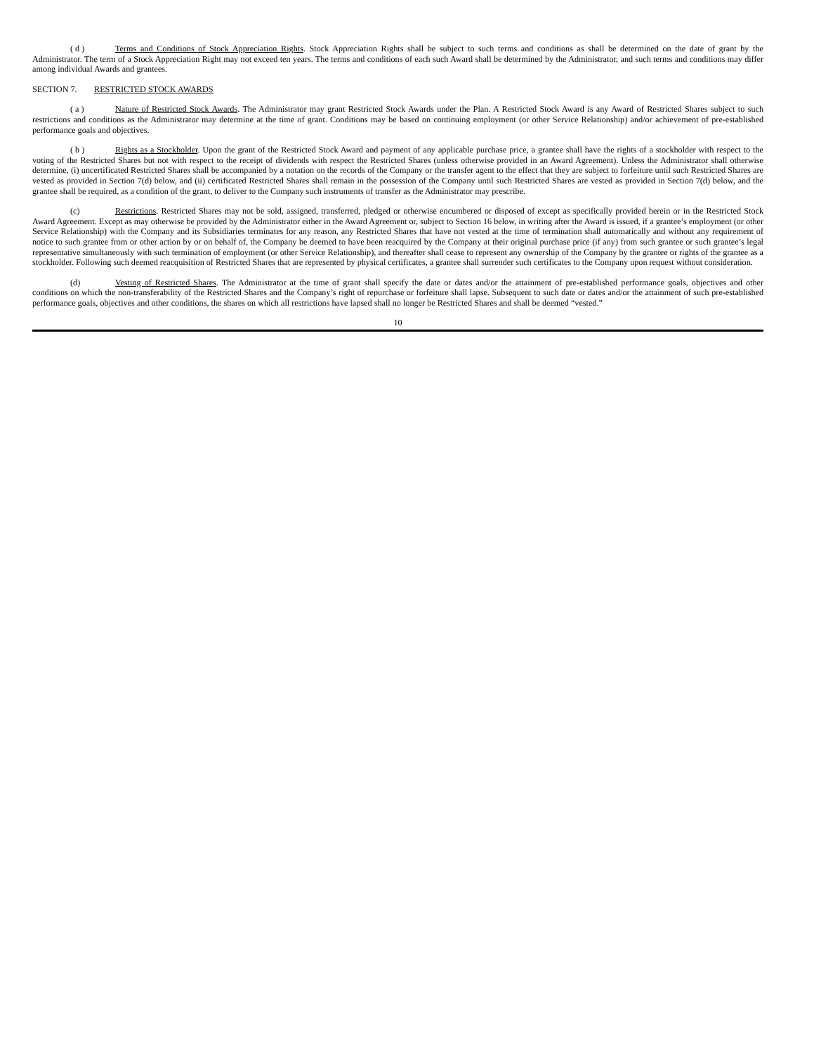( d ) Terms and Conditions of Stock Appreciation Rights. Stock Appreciation Rights shall be subject to such terms and conditions as shall be determined on the date of grant by the Administrator. The term of a Stock Appreciation Right may not exceed ten years. The terms and conditions of each such Award shall be determined by the Administrator, and such terms and conditions may differ among individual Awards and grantees.
SECTION 7. RESTRICTED STOCK AWARDS
( a ) Nature of Restricted Stock Awards. The Administrator may grant Restricted Stock Awards under the Plan. A Restricted Stock Award is any Award of Restricted Shares subject to such restrictions and conditions as the Administrator may determine at the time of grant. Conditions may be based on continuing employment (or other Service Relationship) and/or achievement of pre-established performance goals and objectives.
( b ) Rights as a Stockholder. Upon the grant of the Restricted Stock Award and payment of any applicable purchase price, a grantee shall have the rights of a stockholder with respect to the voting of the Restricted Shares but not with respect to the receipt of dividends with respect the Restricted Shares (unless otherwise provided in an Award Agreement). Unless the Administrator shall otherwise determine, (i) uncertificated Restricted Shares shall be accompanied by a notation on the records of the Company or the transfer agent to the effect that they are subject to forfeiture until such Restricted Shares are vested as provided in Section 7(d) below, and (ii) certificated Restricted Shares shall remain in the possession of the Company until such Restricted Shares are vested as provided in Section 7(d) below, and the grantee shall be required, as a condition of the grant, to deliver to the Company such instruments of transfer as the Administrator may prescribe.
(c) Restrictions. Restricted Shares may not be sold, assigned, transferred, pledged or otherwise encumbered or disposed of except as specifically provided herein or in the Restricted Stock Award Agreement. Except as may otherwise be provided by the Administrator either in the Award Agreement or, subject to Section 16 below, in writing after the Award is issued, if a grantee’s employment (or other Service Relationship) with the Company and its Subsidiaries terminates for any reason, any Restricted Shares that have not vested at the time of termination shall automatically and without any requirement of notice to such grantee from or other action by or on behalf of, the Company be deemed to have been reacquired by the Company at their original purchase price (if any) from such grantee or such grantee’s legal representative simultaneously with such termination of employment (or other Service Relationship), and thereafter shall cease to represent any ownership of the Company by the grantee or rights of the grantee as a stockholder. Following such deemed reacquisition of Restricted Shares that are represented by physical certificates, a grantee shall surrender such certificates to the Company upon request without consideration.
(d) Vesting of Restricted Shares. The Administrator at the time of grant shall specify the date or dates and/or the attainment of pre-established performance goals, objectives and other conditions on which the non-transferability of the Restricted Shares and the Company’s right of repurchase or forfeiture shall lapse. Subsequent to such date or dates and/or the attainment of such pre-established performance goals, objectives and other conditions, the shares on which all restrictions have lapsed shall no longer be Restricted Shares and shall be deemed “vested.”
10